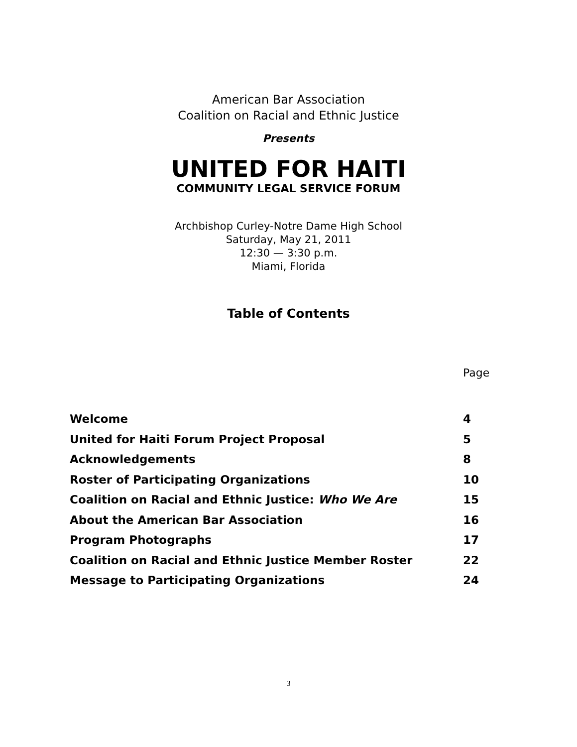American Bar Association
Coalition on Racial and Ethnic Justice
Presents
UNITED FOR HAITI
COMMUNITY LEGAL SERVICE FORUM
Archbishop Curley-Notre Dame High School
Saturday, May 21, 2011
12:30 — 3:30 p.m.
Miami, Florida
Table of Contents
Page
| Welcome | 4 |
| United for Haiti Forum Project Proposal | 5 |
| Acknowledgements | 8 |
| Roster of Participating Organizations | 10 |
| Coalition on Racial and Ethnic Justice: Who We Are | 15 |
| About the American Bar Association | 16 |
| Program Photographs | 17 |
| Coalition on Racial and Ethnic Justice Member Roster | 22 |
| Message to Participating Organizations | 24 |
3